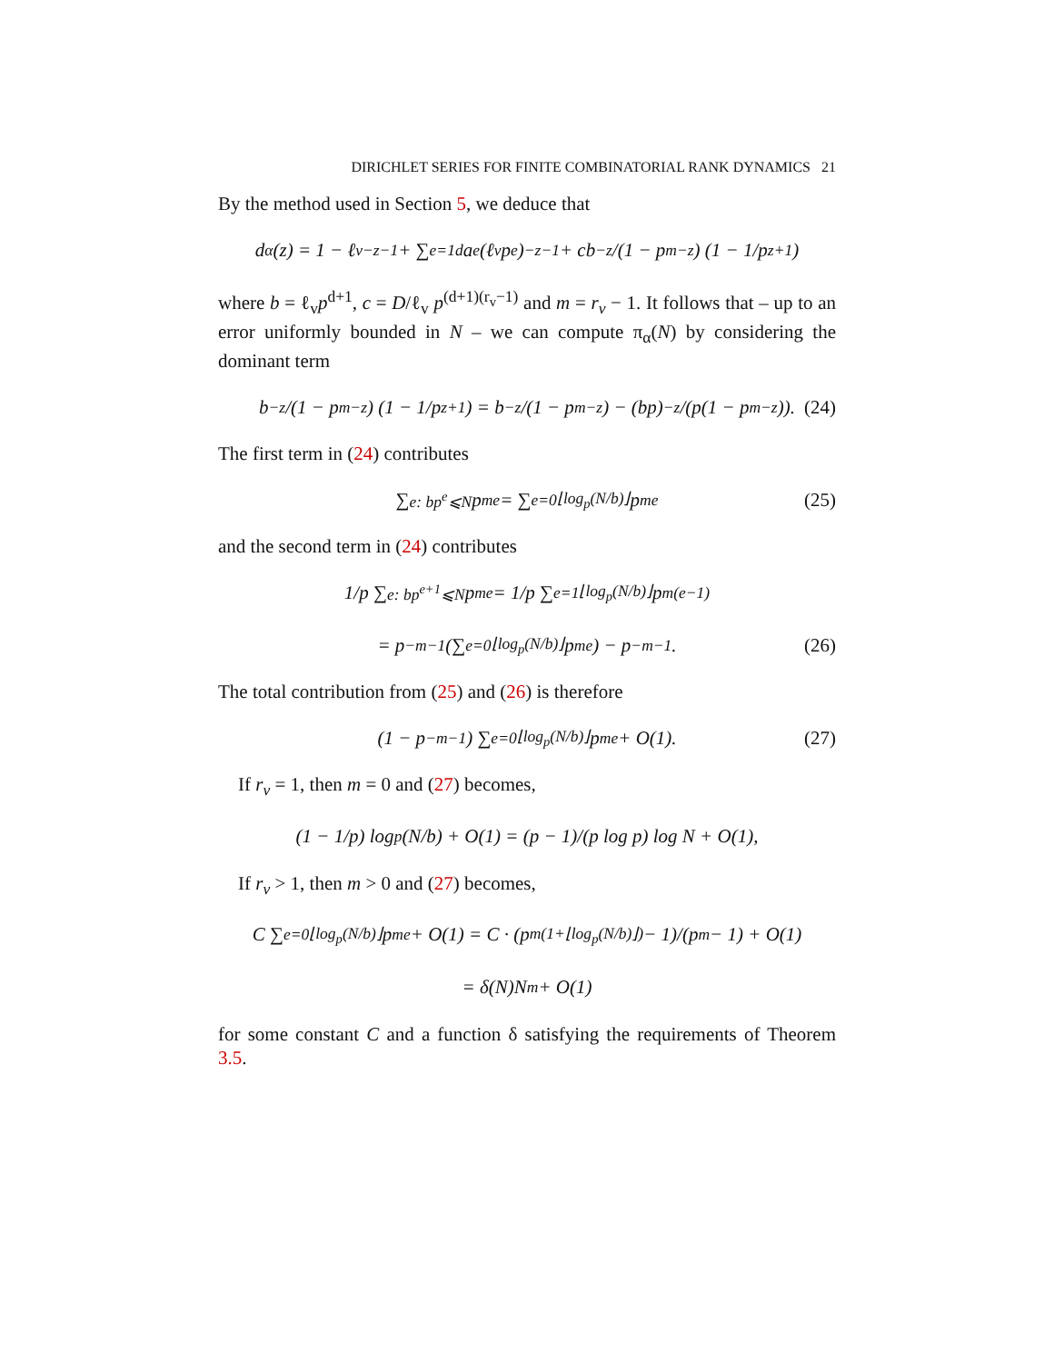DIRICHLET SERIES FOR FINITE COMBINATORIAL RANK DYNAMICS 21
By the method used in Section 5, we deduce that
d<sub>α</sub>(z) = 1 − ℓ<sub>v</sub><sup>−z−1</sup> + ∑<sub>e=1</sub><sup>d</sup> a<sub>e</sub> (ℓ<sub>v</sub>p<sup>e</sup>)<sup>−z−1</sup> + cb<sup>−z</sup>/(1 − p<sup>m−z</sup>) (1 − 1/p<sup>z+1</sup>)
where b = ℓ<sub>v</sub>p<sup>d+1</sup>, c = D/ℓ<sub>v</sub> p<sup>(d+1)(r<sub>v</sub>−1)</sup> and m = r<sub>v</sub> − 1. It follows that – up to an error uniformly bounded in N – we can compute π<sub>α</sub>(N) by considering the dominant term
b<sup>−z</sup>/(1 − p<sup>m−z</sup>) (1 − 1/p<sup>z+1</sup>) = b<sup>−z</sup>/(1 − p<sup>m−z</sup>) − (bp)<sup>−z</sup>/(p(1 − p<sup>m−z</sup>)). (24)
The first term in (24) contributes
∑<sub>e: bp<sup>e</sup>⩽N</sub> p<sup>me</sup> = ∑<sub>e=0</sub><sup>⌊log<sub>p</sub>(N/b)⌋</sup> p<sup>me</sup> (25)
and the second term in (24) contributes
1/p ∑<sub>e: bp<sup>e+1</sup>⩽N</sub> p<sup>me</sup> = 1/p ∑<sub>e=1</sub><sup>⌊log<sub>p</sub>(N/b)⌋</sup> p<sup>m(e−1)</sup>
= p<sup>−m−1</sup> (∑<sub>e=0</sub><sup>⌊log<sub>p</sub>(N/b)⌋</sup> p<sup>me</sup>) − p<sup>−m−1</sup>. (26)
The total contribution from (25) and (26) is therefore
(1 − p<sup>−m−1</sup>) ∑<sub>e=0</sub><sup>⌊log<sub>p</sub>(N/b)⌋</sup> p<sup>me</sup> + O(1). (27)
If r<sub>v</sub> = 1, then m = 0 and (27) becomes,
(1 − 1/p) log<sub>p</sub>(N/b) + O(1) = (p − 1)/(p log p) log N + O(1),
If r<sub>v</sub> > 1, then m > 0 and (27) becomes,
C ∑<sub>e=0</sub><sup>⌊log<sub>p</sub>(N/b)⌋</sup> p<sup>me</sup> + O(1) = C · (p<sup>m(1+⌊log<sub>p</sub>(N/b)⌋)</sup> − 1)/(p<sup>m</sup> − 1) + O(1)
= δ(N)N<sup>m</sup> + O(1)
for some constant C and a function δ satisfying the requirements of Theorem 3.5.